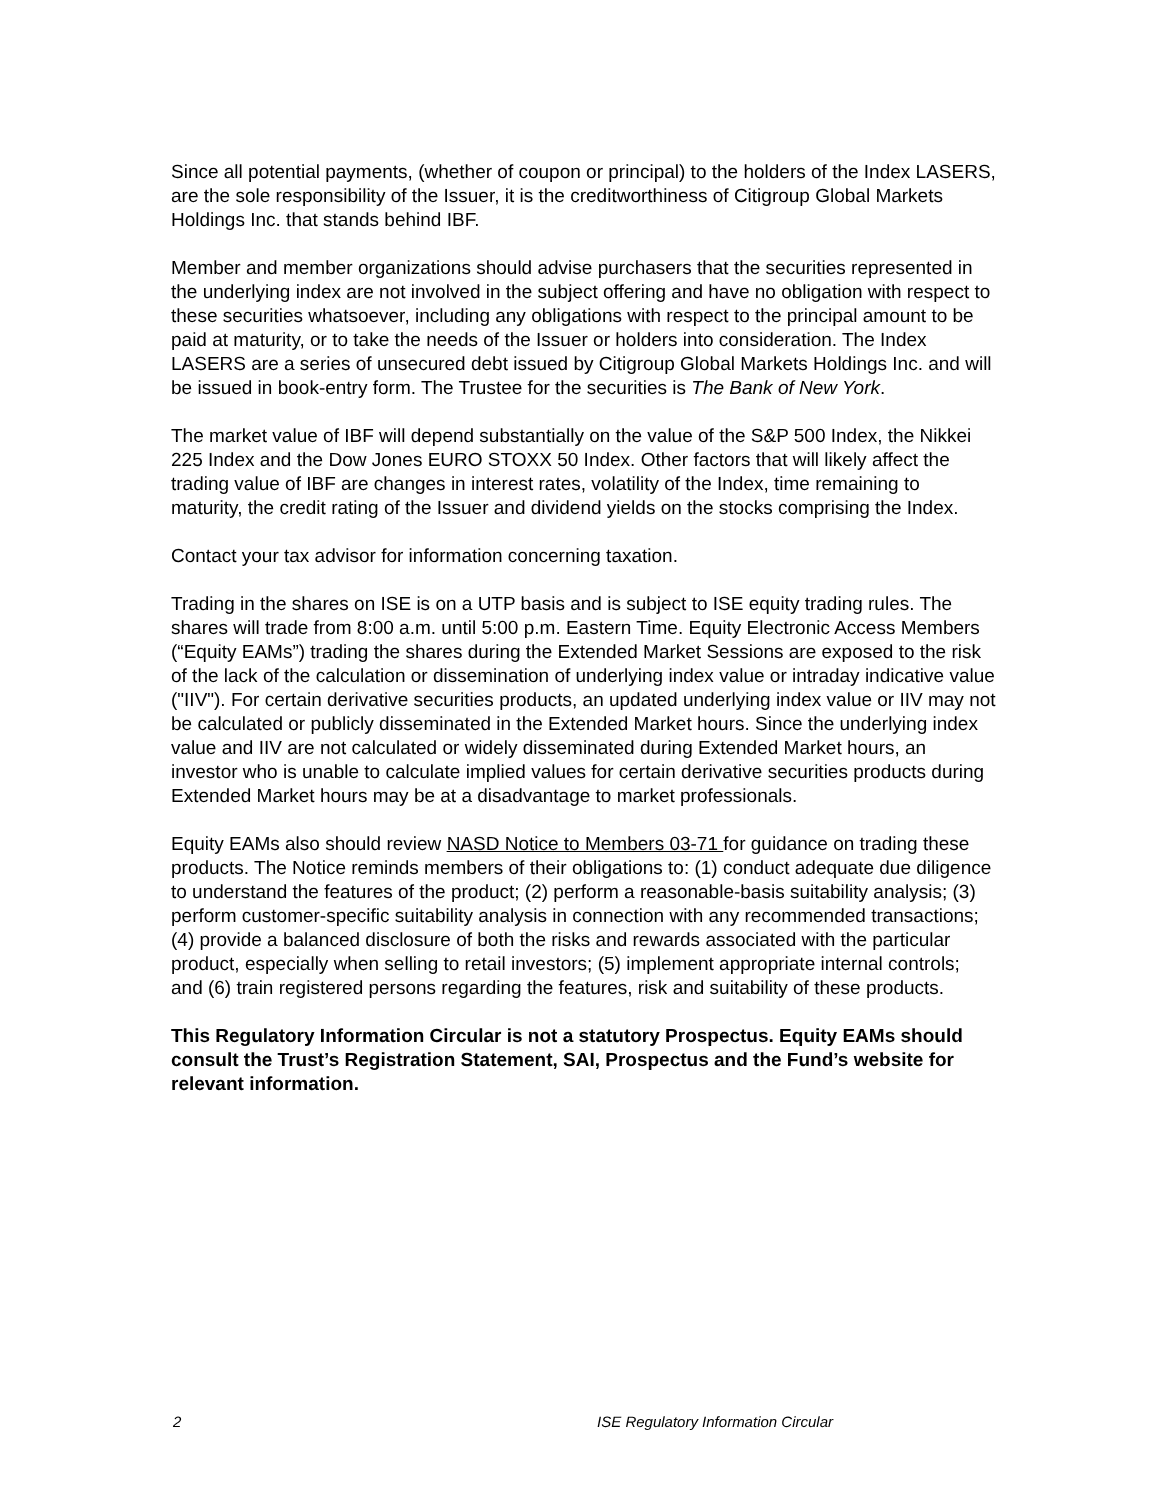Since all potential payments, (whether of coupon or principal) to the holders of the Index LASERS, are the sole responsibility of the Issuer, it is the creditworthiness of Citigroup Global Markets Holdings Inc. that stands behind IBF.
Member and member organizations should advise purchasers that the securities represented in the underlying index are not involved in the subject offering and have no obligation with respect to these securities whatsoever, including any obligations with respect to the principal amount to be paid at maturity, or to take the needs of the Issuer or holders into consideration. The Index LASERS are a series of unsecured debt issued by Citigroup Global Markets Holdings Inc. and will be issued in book-entry form. The Trustee for the securities is The Bank of New York.
The market value of IBF will depend substantially on the value of the S&P 500 Index, the Nikkei 225 Index and the Dow Jones EURO STOXX 50 Index. Other factors that will likely affect the trading value of IBF are changes in interest rates, volatility of the Index, time remaining to maturity, the credit rating of the Issuer and dividend yields on the stocks comprising the Index.
Contact your tax advisor for information concerning taxation.
Trading in the shares on ISE is on a UTP basis and is subject to ISE equity trading rules. The shares will trade from 8:00 a.m. until 5:00 p.m. Eastern Time. Equity Electronic Access Members (“Equity EAMs”) trading the shares during the Extended Market Sessions are exposed to the risk of the lack of the calculation or dissemination of underlying index value or intraday indicative value ("IIV"). For certain derivative securities products, an updated underlying index value or IIV may not be calculated or publicly disseminated in the Extended Market hours. Since the underlying index value and IIV are not calculated or widely disseminated during Extended Market hours, an investor who is unable to calculate implied values for certain derivative securities products during Extended Market hours may be at a disadvantage to market professionals.
Equity EAMs also should review NASD Notice to Members 03-71 for guidance on trading these products. The Notice reminds members of their obligations to: (1) conduct adequate due diligence to understand the features of the product; (2) perform a reasonable-basis suitability analysis; (3) perform customer-specific suitability analysis in connection with any recommended transactions; (4) provide a balanced disclosure of both the risks and rewards associated with the particular product, especially when selling to retail investors; (5) implement appropriate internal controls; and (6) train registered persons regarding the features, risk and suitability of these products.
This Regulatory Information Circular is not a statutory Prospectus. Equity EAMs should consult the Trust’s Registration Statement, SAI, Prospectus and the Fund’s website for relevant information.
2 ISE Regulatory Information Circular